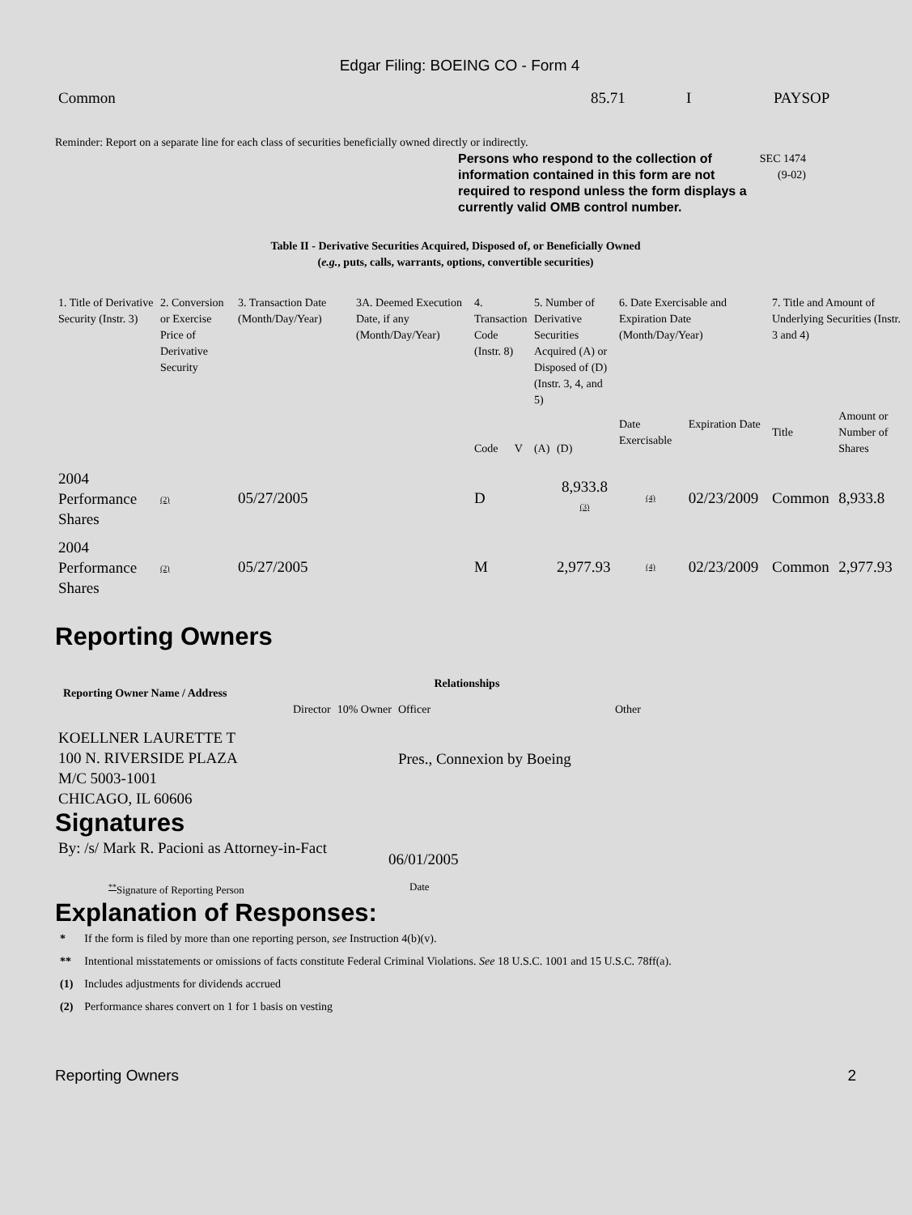Edgar Filing: BOEING CO - Form 4
| Common | 85.71 | I | PAYSOP |
Reminder: Report on a separate line for each class of securities beneficially owned directly or indirectly.
Persons who respond to the collection of information contained in this form are not required to respond unless the form displays a currently valid OMB control number.
SEC 1474
(9-02)
Table II - Derivative Securities Acquired, Disposed of, or Beneficially Owned
(e.g., puts, calls, warrants, options, convertible securities)
| 1. Title of Derivative Security (Instr. 3) | 2. Conversion or Exercise Price of Derivative Security | 3. Transaction Date (Month/Day/Year) | 3A. Deemed Execution Date, if any (Month/Day/Year) | 4. Transaction Code (Instr. 8) | | 5. Number of Derivative Securities Acquired (A) or Disposed of (D) (Instr. 3, 4, and 5) | | 6. Date Exercisable and Expiration Date (Month/Day/Year) | | 7. Title and Amount of Underlying Securities (Instr. 3 and 4) | |
| --- | --- | --- | --- | --- | --- | --- | --- | --- | --- | --- | --- |
| | | | | Code | V | (A) | (D) | Date Exercisable | Expiration Date | Title | Amount or Number of Shares |
| 2004 Performance Shares | <sup>(2)</sup> | 05/27/2005 | | D | | | 8,933.8 <sup>(3)</sup> | <sup>(4)</sup> | 02/23/2009 | Common | 8,933.8 |
| 2004 Performance Shares | <sup>(2)</sup> | 05/27/2005 | | M | | | 2,977.93 | <sup>(4)</sup> | 02/23/2009 | Common | 2,977.93 |
Reporting Owners
| Reporting Owner Name / Address | Relationships | | | |
| --- | --- | --- | --- | --- |
| | Director | 10% Owner | Officer | Other |
| KOELLNER LAURETTE T 100 N. RIVERSIDE PLAZA M/C 5003-1001 CHICAGO, IL 60606 | | | Pres., Connexion by Boeing | |
Signatures
| By: /s/ Mark R. Pacioni as Attorney-in-Fact | 06/01/2005 |
| <sup>**</sup> Signature of Reporting Person | Date |
Explanation of Responses:
| * | If the form is filed by more than one reporting person, see Instruction 4(b)(v). |
| ** | Intentional misstatements or omissions of facts constitute Federal Criminal Violations. See 18 U.S.C. 1001 and 15 U.S.C. 78ff(a). |
| (1) | Includes adjustments for dividends accrued |
| (2) | Performance shares convert on 1 for 1 basis on vesting |
Reporting Owners 2